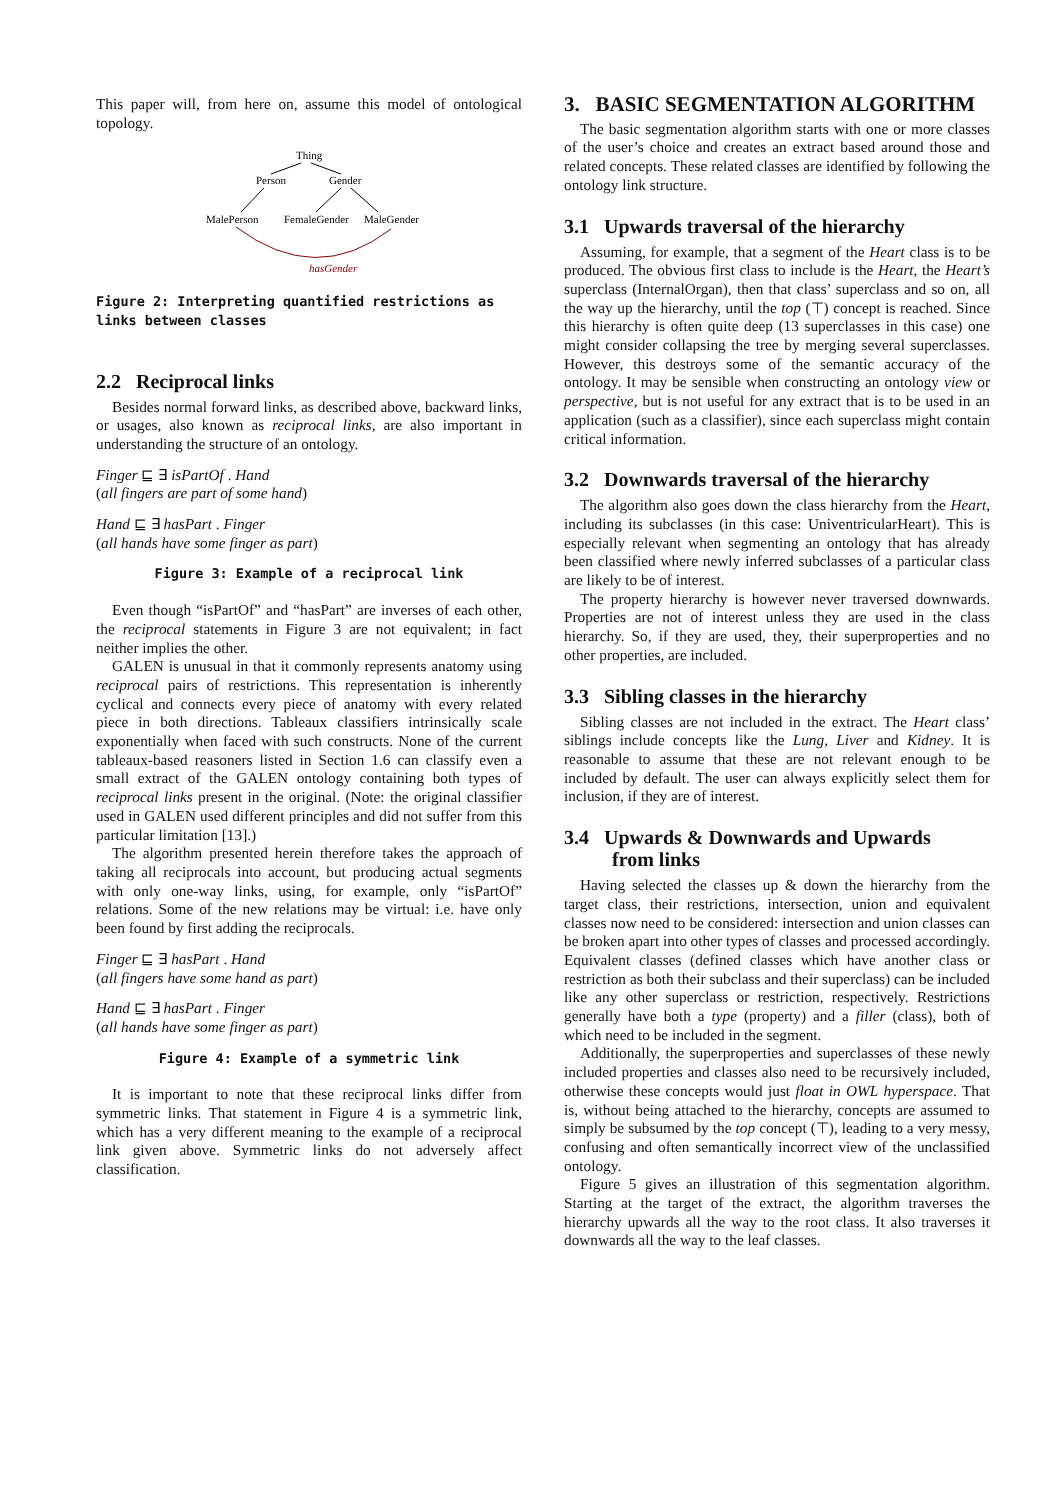This paper will, from here on, assume this model of ontological topology.
Thing
Person
Gender
MalePerson
FemaleGender
MaleGender
hasGender
Figure 2: Interpreting quantified restrictions as links between classes
2.2 Reciprocal links
Besides normal forward links, as described above, backward links, or usages, also known as reciprocal links, are also important in understanding the structure of an ontology.
Finger ⊑ ∃ isPartOf . Hand
(all fingers are part of some hand)
Hand ⊑ ∃ hasPart . Finger
(all hands have some finger as part)
Figure 3: Example of a reciprocal link
Even though “isPartOf” and “hasPart” are inverses of each other, the reciprocal statements in Figure 3 are not equivalent; in fact neither implies the other.
GALEN is unusual in that it commonly represents anatomy using reciprocal pairs of restrictions. This representation is inherently cyclical and connects every piece of anatomy with every related piece in both directions. Tableaux classifiers intrinsically scale exponentially when faced with such constructs. None of the current tableaux-based reasoners listed in Section 1.6 can classify even a small extract of the GALEN ontology containing both types of reciprocal links present in the original. (Note: the original classifier used in GALEN used different principles and did not suffer from this particular limitation [13].)
The algorithm presented herein therefore takes the approach of taking all reciprocals into account, but producing actual segments with only one-way links, using, for example, only “isPartOf” relations. Some of the new relations may be virtual: i.e. have only been found by first adding the reciprocals.
Finger ⊑ ∃ hasPart . Hand
(all fingers have some hand as part)
Hand ⊑ ∃ hasPart . Finger
(all hands have some finger as part)
Figure 4: Example of a symmetric link
It is important to note that these reciprocal links differ from symmetric links. That statement in Figure 4 is a symmetric link, which has a very different meaning to the example of a reciprocal link given above. Symmetric links do not adversely affect classification.
3. BASIC SEGMENTATION ALGORITHM
The basic segmentation algorithm starts with one or more classes of the user’s choice and creates an extract based around those and related concepts. These related classes are identified by following the ontology link structure.
3.1 Upwards traversal of the hierarchy
Assuming, for example, that a segment of the Heart class is to be produced. The obvious first class to include is the Heart, the Heart’s superclass (InternalOrgan), then that class’ superclass and so on, all the way up the hierarchy, until the top (⊤) concept is reached. Since this hierarchy is often quite deep (13 superclasses in this case) one might consider collapsing the tree by merging several superclasses. However, this destroys some of the semantic accuracy of the ontology. It may be sensible when constructing an ontology view or perspective, but is not useful for any extract that is to be used in an application (such as a classifier), since each superclass might contain critical information.
3.2 Downwards traversal of the hierarchy
The algorithm also goes down the class hierarchy from the Heart, including its subclasses (in this case: UniventricularHeart). This is especially relevant when segmenting an ontology that has already been classified where newly inferred subclasses of a particular class are likely to be of interest.
The property hierarchy is however never traversed downwards. Properties are not of interest unless they are used in the class hierarchy. So, if they are used, they, their superproperties and no other properties, are included.
3.3 Sibling classes in the hierarchy
Sibling classes are not included in the extract. The Heart class’ siblings include concepts like the Lung, Liver and Kidney. It is reasonable to assume that these are not relevant enough to be included by default. The user can always explicitly select them for inclusion, if they are of interest.
3.4 Upwards & Downwards and Upwards
from links
Having selected the classes up & down the hierarchy from the target class, their restrictions, intersection, union and equivalent classes now need to be considered: intersection and union classes can be broken apart into other types of classes and processed accordingly. Equivalent classes (defined classes which have another class or restriction as both their subclass and their superclass) can be included like any other superclass or restriction, respectively. Restrictions generally have both a type (property) and a filler (class), both of which need to be included in the segment.
Additionally, the superproperties and superclasses of these newly included properties and classes also need to be recursively included, otherwise these concepts would just float in OWL hyperspace. That is, without being attached to the hierarchy, concepts are assumed to simply be subsumed by the top concept (⊤), leading to a very messy, confusing and often semantically incorrect view of the unclassified ontology.
Figure 5 gives an illustration of this segmentation algorithm. Starting at the target of the extract, the algorithm traverses the hierarchy upwards all the way to the root class. It also traverses it downwards all the way to the leaf classes.